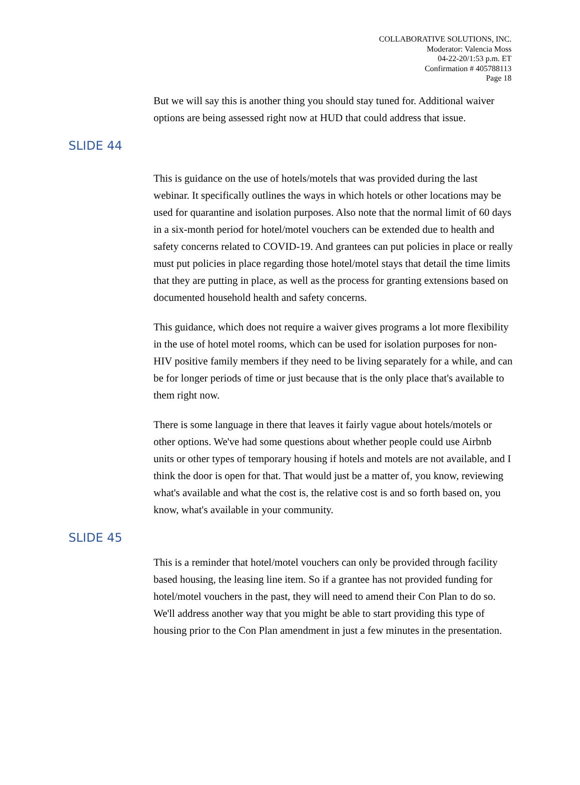COLLABORATIVE SOLUTIONS, INC.
Moderator: Valencia Moss
04-22-20/1:53 p.m. ET
Confirmation # 405788113
Page 18
But we will say this is another thing you should stay tuned for. Additional waiver options are being assessed right now at HUD that could address that issue.
SLIDE 44
This is guidance on the use of hotels/motels that was provided during the last webinar. It specifically outlines the ways in which hotels or other locations may be used for quarantine and isolation purposes. Also note that the normal limit of 60 days in a six-month period for hotel/motel vouchers can be extended due to health and safety concerns related to COVID-19. And grantees can put policies in place or really must put policies in place regarding those hotel/motel stays that detail the time limits that they are putting in place, as well as the process for granting extensions based on documented household health and safety concerns.
This guidance, which does not require a waiver gives programs a lot more flexibility in the use of hotel motel rooms, which can be used for isolation purposes for non-HIV positive family members if they need to be living separately for a while, and can be for longer periods of time or just because that is the only place that's available to them right now.
There is some language in there that leaves it fairly vague about hotels/motels or other options. We've had some questions about whether people could use Airbnb units or other types of temporary housing if hotels and motels are not available, and I think the door is open for that. That would just be a matter of, you know, reviewing what's available and what the cost is, the relative cost is and so forth based on, you know, what's available in your community.
SLIDE 45
This is a reminder that hotel/motel vouchers can only be provided through facility based housing, the leasing line item. So if a grantee has not provided funding for hotel/motel vouchers in the past, they will need to amend their Con Plan to do so. We'll address another way that you might be able to start providing this type of housing prior to the Con Plan amendment in just a few minutes in the presentation.